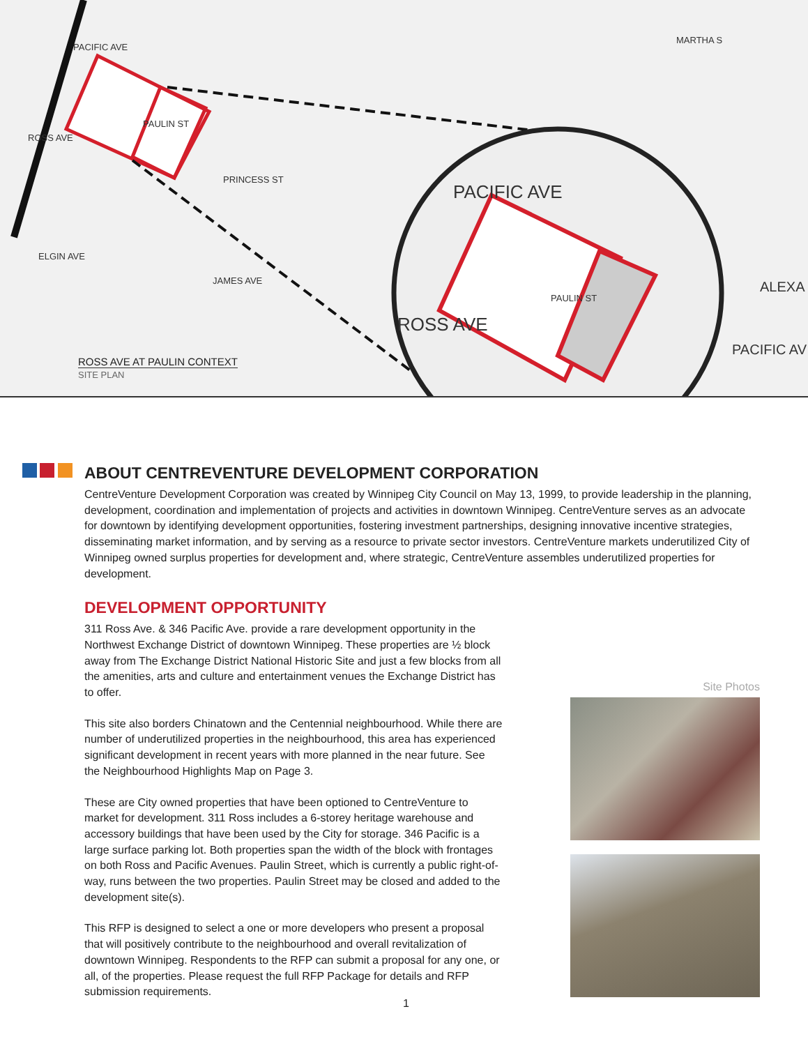PACIFIC AVE
ROSS AVE
PAULIN ST
PRINCESS ST
MARTHA S
ELGIN AVE
JAMES AVE
PACIFIC AVE
ROSS AVE
PAULIN ST
ALEXA
PACIFIC AV
ROSS AVE AT PAULIN CONTEXT
SITE PLAN
ABOUT CENTREVENTURE DEVELOPMENT CORPORATION
CentreVenture Development Corporation was created by Winnipeg City Council on May 13, 1999, to provide leadership in the planning, development, coordination and implementation of projects and activities in downtown Winnipeg. CentreVenture serves as an advocate for downtown by identifying development opportunities, fostering investment partnerships, designing innovative incentive strategies, disseminating market information, and by serving as a resource to private sector investors. CentreVenture markets underutilized City of Winnipeg owned surplus properties for development and, where strategic, CentreVenture assembles underutilized properties for development.
DEVELOPMENT OPPORTUNITY
311 Ross Ave. & 346 Pacific Ave. provide a rare development opportunity in the Northwest Exchange District of downtown Winnipeg. These properties are ½ block away from The Exchange District National Historic Site and just a few blocks from all the amenities, arts and culture and entertainment venues the Exchange District has to offer.
This site also borders Chinatown and the Centennial neighbourhood. While there are number of underutilized properties in the neighbourhood, this area has experienced significant development in recent years with more planned in the near future. See the Neighbourhood Highlights Map on Page 3.
These are City owned properties that have been optioned to CentreVenture to market for development. 311 Ross includes a 6-storey heritage warehouse and accessory buildings that have been used by the City for storage. 346 Pacific is a large surface parking lot. Both properties span the width of the block with frontages on both Ross and Pacific Avenues. Paulin Street, which is currently a public right-of-way, runs between the two properties. Paulin Street may be closed and added to the development site(s).
This RFP is designed to select a one or more developers who present a proposal that will positively contribute to the neighbourhood and overall revitalization of downtown Winnipeg. Respondents to the RFP can submit a proposal for any one, or all, of the properties. Please request the full RFP Package for details and RFP submission requirements.
Site Photos
1